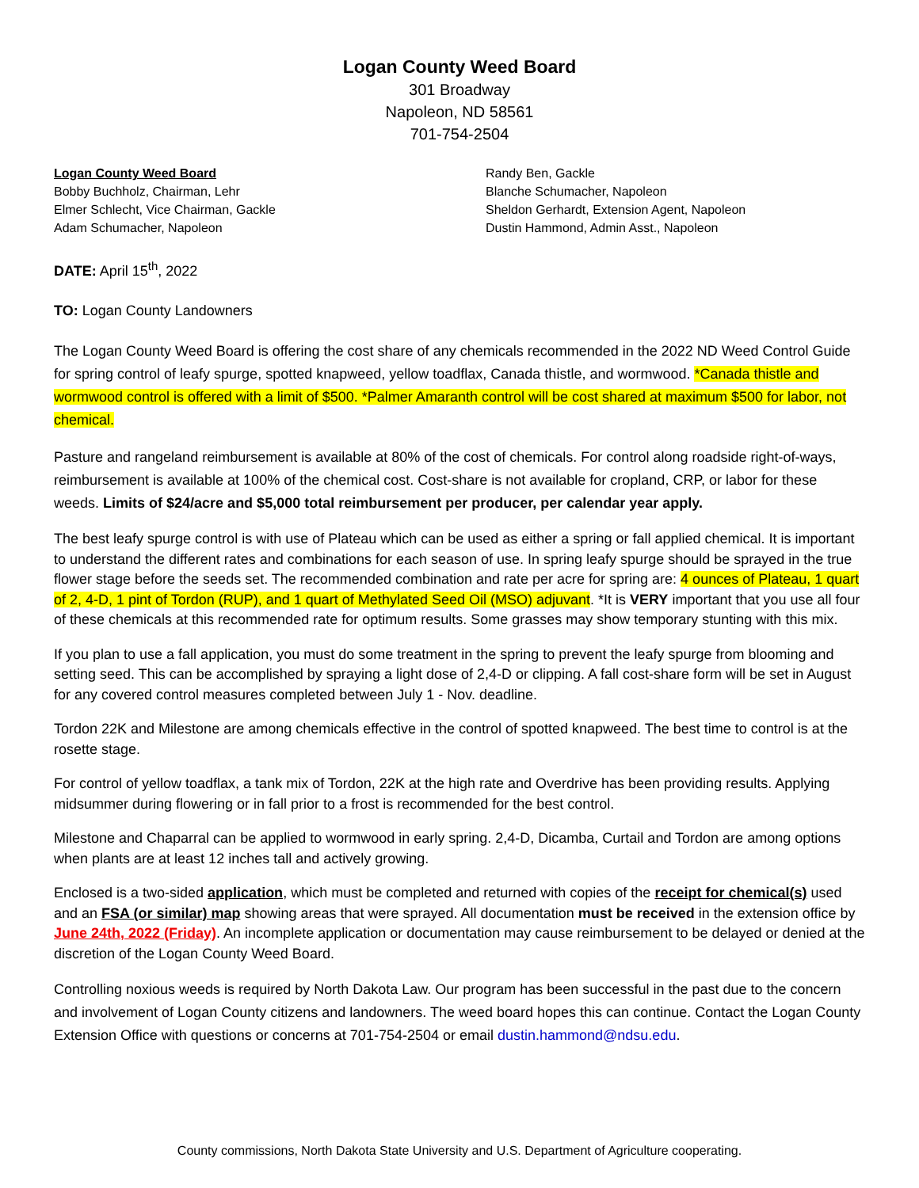Logan County Weed Board
301 Broadway
Napoleon, ND 58561
701-754-2504
Logan County Weed Board
Bobby Buchholz, Chairman, Lehr
Elmer Schlecht, Vice Chairman, Gackle
Adam Schumacher, Napoleon
Randy Ben, Gackle
Blanche Schumacher, Napoleon
Sheldon Gerhardt, Extension Agent, Napoleon
Dustin Hammond, Admin Asst., Napoleon
DATE: April 15<sup>th</sup>, 2022
TO: Logan County Landowners
The Logan County Weed Board is offering the cost share of any chemicals recommended in the 2022 ND Weed Control Guide for spring control of leafy spurge, spotted knapweed, yellow toadflax, Canada thistle, and wormwood. *Canada thistle and wormwood control is offered with a limit of $500. *Palmer Amaranth control will be cost shared at maximum $500 for labor, not chemical.
Pasture and rangeland reimbursement is available at 80% of the cost of chemicals. For control along roadside right-of-ways, reimbursement is available at 100% of the chemical cost. Cost-share is not available for cropland, CRP, or labor for these weeds. Limits of $24/acre and $5,000 total reimbursement per producer, per calendar year apply.
The best leafy spurge control is with use of Plateau which can be used as either a spring or fall applied chemical. It is important to understand the different rates and combinations for each season of use. In spring leafy spurge should be sprayed in the true flower stage before the seeds set. The recommended combination and rate per acre for spring are: 4 ounces of Plateau, 1 quart of 2, 4-D, 1 pint of Tordon (RUP), and 1 quart of Methylated Seed Oil (MSO) adjuvant. *It is VERY important that you use all four of these chemicals at this recommended rate for optimum results. Some grasses may show temporary stunting with this mix.
If you plan to use a fall application, you must do some treatment in the spring to prevent the leafy spurge from blooming and setting seed. This can be accomplished by spraying a light dose of 2,4-D or clipping. A fall cost-share form will be set in August for any covered control measures completed between July 1 - Nov. deadline.
Tordon 22K and Milestone are among chemicals effective in the control of spotted knapweed. The best time to control is at the rosette stage.
For control of yellow toadflax, a tank mix of Tordon, 22K at the high rate and Overdrive has been providing results. Applying midsummer during flowering or in fall prior to a frost is recommended for the best control.
Milestone and Chaparral can be applied to wormwood in early spring. 2,4-D, Dicamba, Curtail and Tordon are among options when plants are at least 12 inches tall and actively growing.
Enclosed is a two-sided application, which must be completed and returned with copies of the receipt for chemical(s) used and an FSA (or similar) map showing areas that were sprayed. All documentation must be received in the extension office by June 24th, 2022 (Friday). An incomplete application or documentation may cause reimbursement to be delayed or denied at the discretion of the Logan County Weed Board.
Controlling noxious weeds is required by North Dakota Law. Our program has been successful in the past due to the concern and involvement of Logan County citizens and landowners. The weed board hopes this can continue. Contact the Logan County Extension Office with questions or concerns at 701-754-2504 or email dustin.hammond@ndsu.edu.
County commissions, North Dakota State University and U.S. Department of Agriculture cooperating.